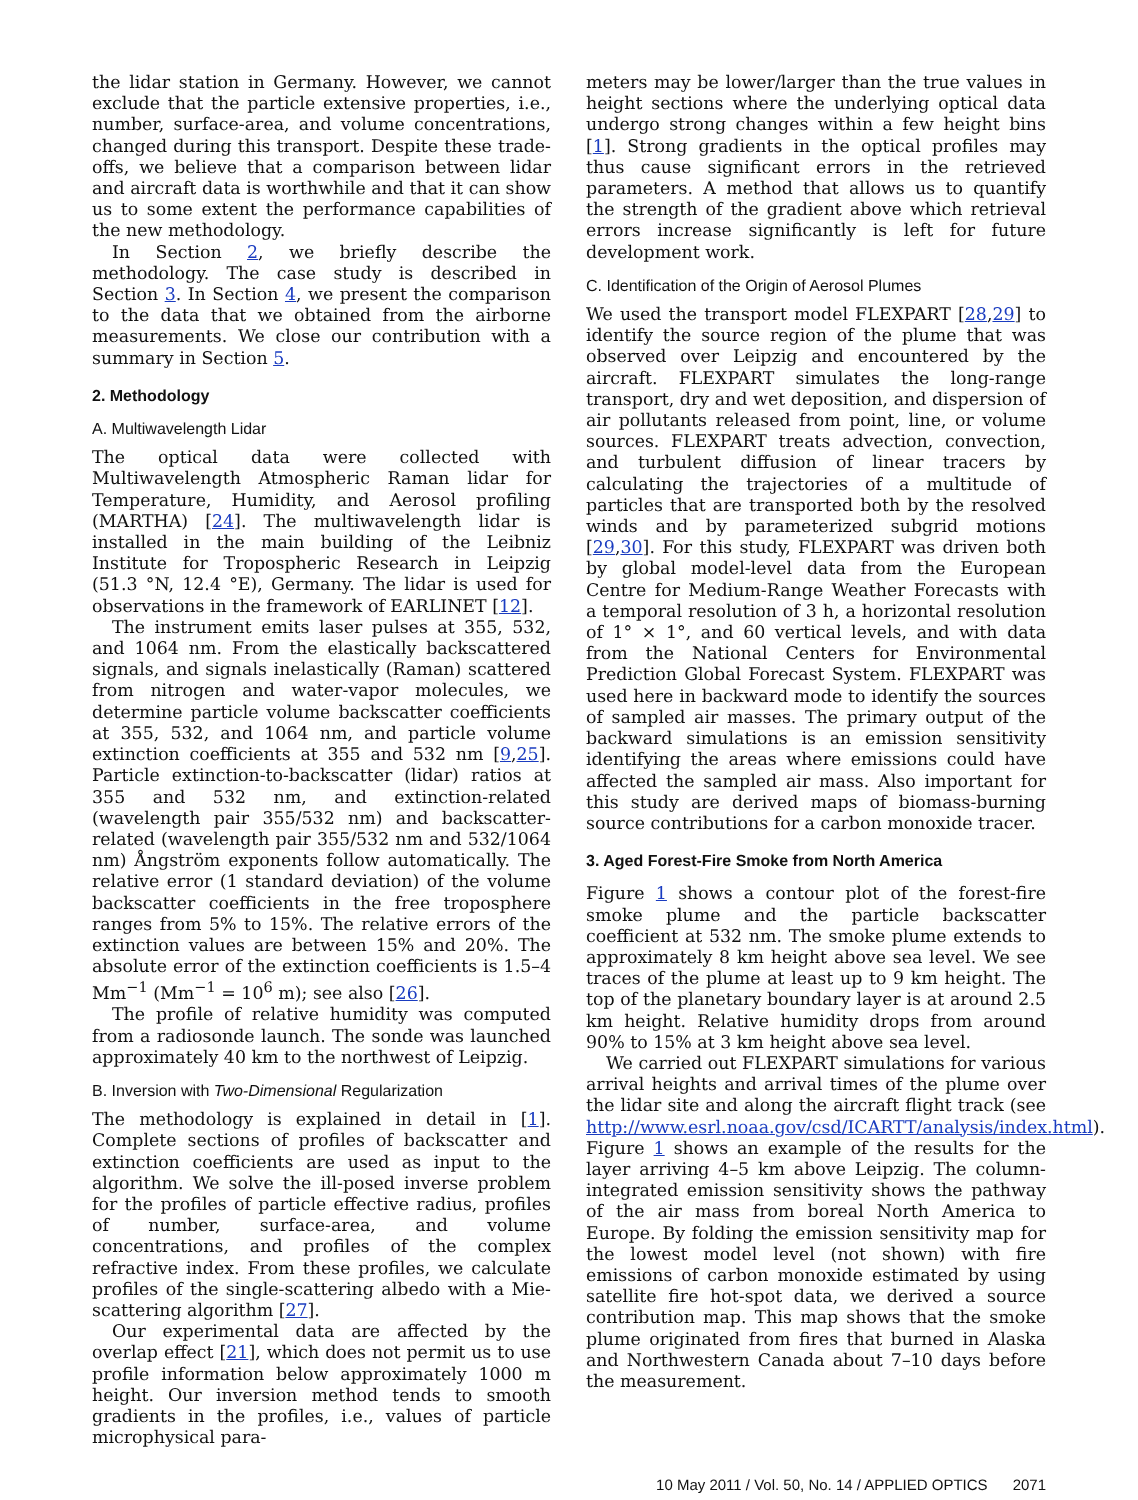the lidar station in Germany. However, we cannot exclude that the particle extensive properties, i.e., number, surface-area, and volume concentrations, changed during this transport. Despite these trade-offs, we believe that a comparison between lidar and aircraft data is worthwhile and that it can show us to some extent the performance capabilities of the new methodology.
In Section 2, we briefly describe the methodology. The case study is described in Section 3. In Section 4, we present the comparison to the data that we obtained from the airborne measurements. We close our contribution with a summary in Section 5.
2. Methodology
A. Multiwavelength Lidar
The optical data were collected with Multiwavelength Atmospheric Raman lidar for Temperature, Humidity, and Aerosol profiling (MARTHA) [24]. The multiwavelength lidar is installed in the main building of the Leibniz Institute for Tropospheric Research in Leipzig (51.3 °N, 12.4 °E), Germany. The lidar is used for observations in the framework of EARLINET [12].
The instrument emits laser pulses at 355, 532, and 1064 nm. From the elastically backscattered signals, and signals inelastically (Raman) scattered from nitrogen and water-vapor molecules, we determine particle volume backscatter coefficients at 355, 532, and 1064 nm, and particle volume extinction coefficients at 355 and 532 nm [9,25]. Particle extinction-to-backscatter (lidar) ratios at 355 and 532 nm, and extinction-related (wavelength pair 355/532 nm) and backscatter-related (wavelength pair 355/532 nm and 532/1064 nm) Ångström exponents follow automatically. The relative error (1 standard deviation) of the volume backscatter coefficients in the free troposphere ranges from 5% to 15%. The relative errors of the extinction values are between 15% and 20%. The absolute error of the extinction coefficients is 1.5–4 Mm<sup>−1</sup> (Mm<sup>−1</sup> = 10<sup>6</sup> m); see also [26].
The profile of relative humidity was computed from a radiosonde launch. The sonde was launched approximately 40 km to the northwest of Leipzig.
B. Inversion with Two-Dimensional Regularization
The methodology is explained in detail in [1]. Complete sections of profiles of backscatter and extinction coefficients are used as input to the algorithm. We solve the ill-posed inverse problem for the profiles of particle effective radius, profiles of number, surface-area, and volume concentrations, and profiles of the complex refractive index. From these profiles, we calculate profiles of the single-scattering albedo with a Mie-scattering algorithm [27].
Our experimental data are affected by the overlap effect [21], which does not permit us to use profile information below approximately 1000 m height. Our inversion method tends to smooth gradients in the profiles, i.e., values of particle microphysical para-
meters may be lower/larger than the true values in height sections where the underlying optical data undergo strong changes within a few height bins [1]. Strong gradients in the optical profiles may thus cause significant errors in the retrieved parameters. A method that allows us to quantify the strength of the gradient above which retrieval errors increase significantly is left for future development work.
C. Identification of the Origin of Aerosol Plumes
We used the transport model FLEXPART [28,29] to identify the source region of the plume that was observed over Leipzig and encountered by the aircraft. FLEXPART simulates the long-range transport, dry and wet deposition, and dispersion of air pollutants released from point, line, or volume sources. FLEXPART treats advection, convection, and turbulent diffusion of linear tracers by calculating the trajectories of a multitude of particles that are transported both by the resolved winds and by parameterized subgrid motions [29,30]. For this study, FLEXPART was driven both by global model-level data from the European Centre for Medium-Range Weather Forecasts with a temporal resolution of 3 h, a horizontal resolution of 1° × 1°, and 60 vertical levels, and with data from the National Centers for Environmental Prediction Global Forecast System. FLEXPART was used here in backward mode to identify the sources of sampled air masses. The primary output of the backward simulations is an emission sensitivity identifying the areas where emissions could have affected the sampled air mass. Also important for this study are derived maps of biomass-burning source contributions for a carbon monoxide tracer.
3. Aged Forest-Fire Smoke from North America
Figure 1 shows a contour plot of the forest-fire smoke plume and the particle backscatter coefficient at 532 nm. The smoke plume extends to approximately 8 km height above sea level. We see traces of the plume at least up to 9 km height. The top of the planetary boundary layer is at around 2.5 km height. Relative humidity drops from around 90% to 15% at 3 km height above sea level.
We carried out FLEXPART simulations for various arrival heights and arrival times of the plume over the lidar site and along the aircraft flight track (see http://www.esrl.noaa.gov/csd/ICARTT/analysis/index.html). Figure 1 shows an example of the results for the layer arriving 4–5 km above Leipzig. The column-integrated emission sensitivity shows the pathway of the air mass from boreal North America to Europe. By folding the emission sensitivity map for the lowest model level (not shown) with fire emissions of carbon monoxide estimated by using satellite fire hot-spot data, we derived a source contribution map. This map shows that the smoke plume originated from fires that burned in Alaska and Northwestern Canada about 7–10 days before the measurement.
10 May 2011 / Vol. 50, No. 14 / APPLIED OPTICS 2071